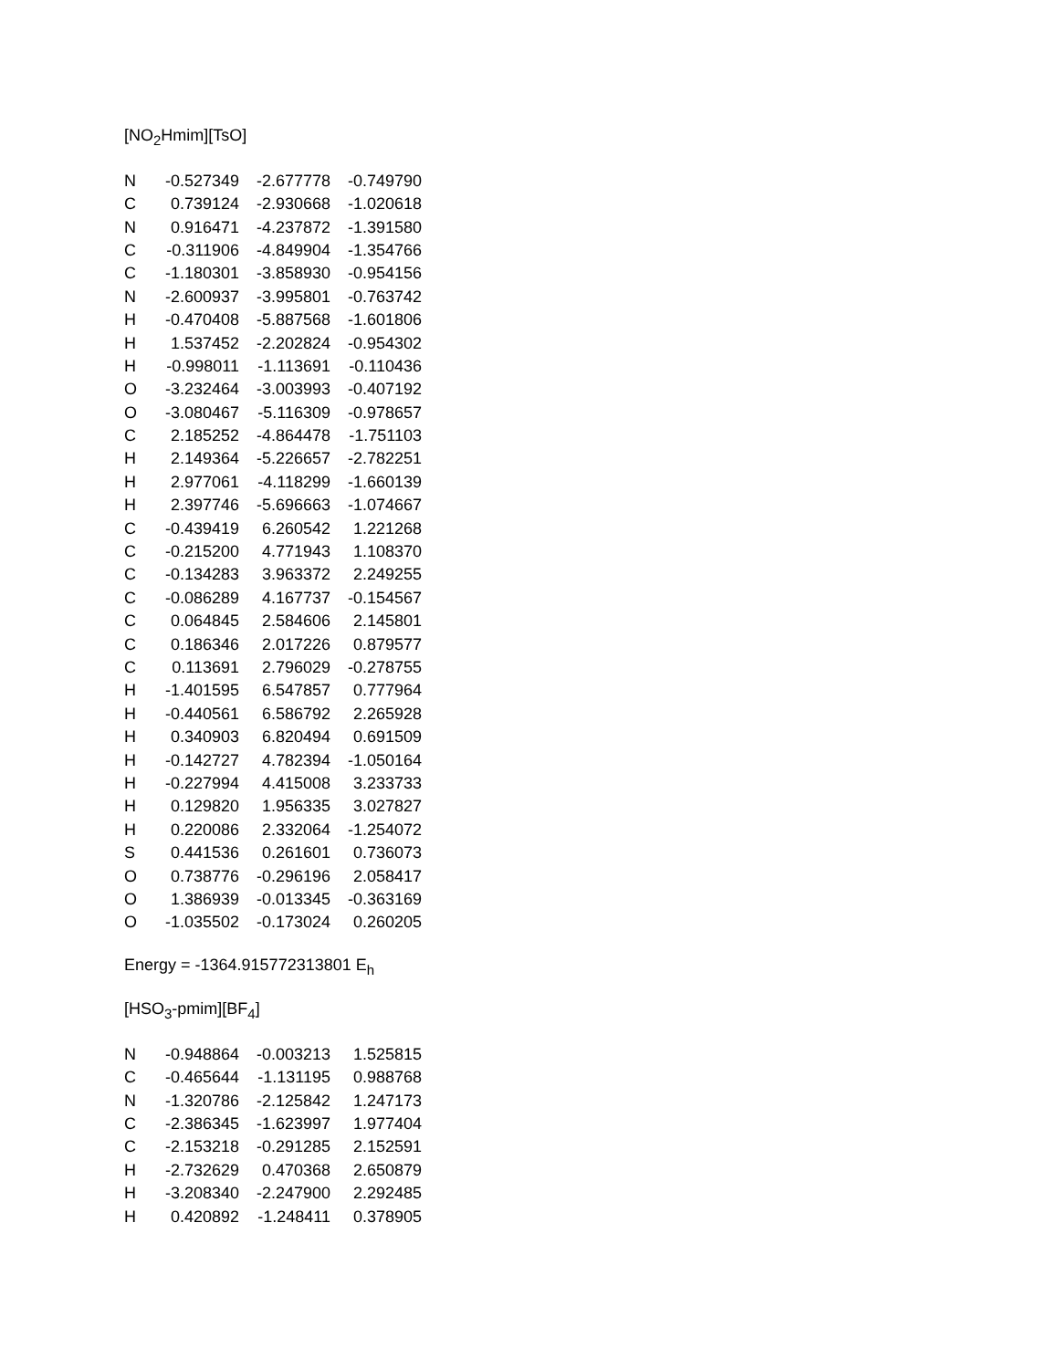[NO<sub>2</sub>Hmim][TsO]
| N | -0.527349 | -2.677778 | -0.749790 |
| C | 0.739124 | -2.930668 | -1.020618 |
| N | 0.916471 | -4.237872 | -1.391580 |
| C | -0.311906 | -4.849904 | -1.354766 |
| C | -1.180301 | -3.858930 | -0.954156 |
| N | -2.600937 | -3.995801 | -0.763742 |
| H | -0.470408 | -5.887568 | -1.601806 |
| H | 1.537452 | -2.202824 | -0.954302 |
| H | -0.998011 | -1.113691 | -0.110436 |
| O | -3.232464 | -3.003993 | -0.407192 |
| O | -3.080467 | -5.116309 | -0.978657 |
| C | 2.185252 | -4.864478 | -1.751103 |
| H | 2.149364 | -5.226657 | -2.782251 |
| H | 2.977061 | -4.118299 | -1.660139 |
| H | 2.397746 | -5.696663 | -1.074667 |
| C | -0.439419 | 6.260542 | 1.221268 |
| C | -0.215200 | 4.771943 | 1.108370 |
| C | -0.134283 | 3.963372 | 2.249255 |
| C | -0.086289 | 4.167737 | -0.154567 |
| C | 0.064845 | 2.584606 | 2.145801 |
| C | 0.186346 | 2.017226 | 0.879577 |
| C | 0.113691 | 2.796029 | -0.278755 |
| H | -1.401595 | 6.547857 | 0.777964 |
| H | -0.440561 | 6.586792 | 2.265928 |
| H | 0.340903 | 6.820494 | 0.691509 |
| H | -0.142727 | 4.782394 | -1.050164 |
| H | -0.227994 | 4.415008 | 3.233733 |
| H | 0.129820 | 1.956335 | 3.027827 |
| H | 0.220086 | 2.332064 | -1.254072 |
| S | 0.441536 | 0.261601 | 0.736073 |
| O | 0.738776 | -0.296196 | 2.058417 |
| O | 1.386939 | -0.013345 | -0.363169 |
| O | -1.035502 | -0.173024 | 0.260205 |
Energy = -1364.915772313801 E<sub>h</sub>
[HSO<sub>3</sub>-pmim][BF<sub>4</sub>]
| N | -0.948864 | -0.003213 | 1.525815 |
| C | -0.465644 | -1.131195 | 0.988768 |
| N | -1.320786 | -2.125842 | 1.247173 |
| C | -2.386345 | -1.623997 | 1.977404 |
| C | -2.153218 | -0.291285 | 2.152591 |
| H | -2.732629 | 0.470368 | 2.650879 |
| H | -3.208340 | -2.247900 | 2.292485 |
| H | 0.420892 | -1.248411 | 0.378905 |